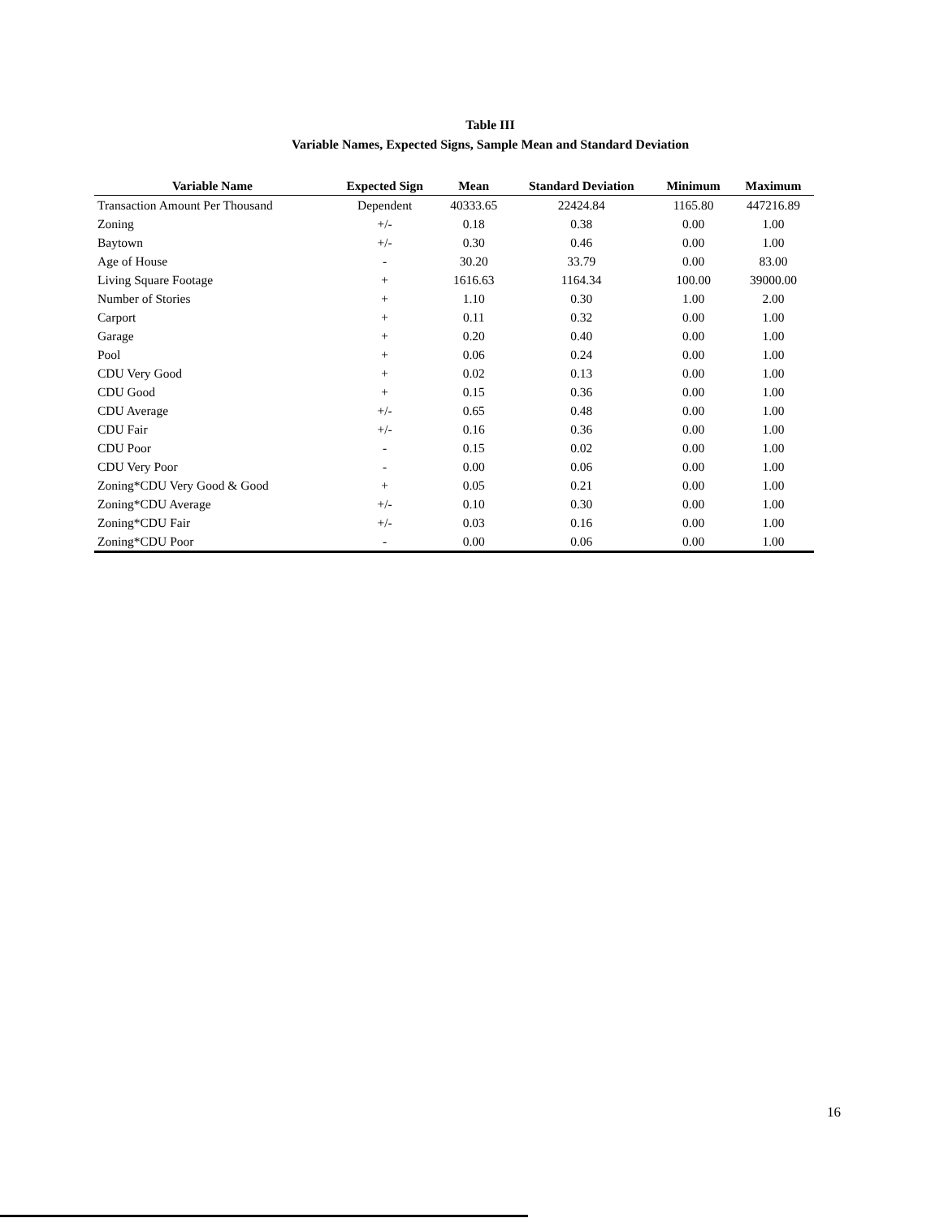Table III
Variable Names, Expected Signs, Sample Mean and Standard Deviation
| Variable Name | Expected Sign | Mean | Standard Deviation | Minimum | Maximum |
| --- | --- | --- | --- | --- | --- |
| Transaction Amount Per Thousand | Dependent | 40333.65 | 22424.84 | 1165.80 | 447216.89 |
| Zoning | +/- | 0.18 | 0.38 | 0.00 | 1.00 |
| Baytown | +/- | 0.30 | 0.46 | 0.00 | 1.00 |
| Age of House | - | 30.20 | 33.79 | 0.00 | 83.00 |
| Living Square Footage | + | 1616.63 | 1164.34 | 100.00 | 39000.00 |
| Number of Stories | + | 1.10 | 0.30 | 1.00 | 2.00 |
| Carport | + | 0.11 | 0.32 | 0.00 | 1.00 |
| Garage | + | 0.20 | 0.40 | 0.00 | 1.00 |
| Pool | + | 0.06 | 0.24 | 0.00 | 1.00 |
| CDU Very Good | + | 0.02 | 0.13 | 0.00 | 1.00 |
| CDU Good | + | 0.15 | 0.36 | 0.00 | 1.00 |
| CDU Average | +/- | 0.65 | 0.48 | 0.00 | 1.00 |
| CDU Fair | +/- | 0.16 | 0.36 | 0.00 | 1.00 |
| CDU Poor | - | 0.15 | 0.02 | 0.00 | 1.00 |
| CDU Very Poor | - | 0.00 | 0.06 | 0.00 | 1.00 |
| Zoning*CDU Very Good & Good | + | 0.05 | 0.21 | 0.00 | 1.00 |
| Zoning*CDU Average | +/- | 0.10 | 0.30 | 0.00 | 1.00 |
| Zoning*CDU Fair | +/- | 0.03 | 0.16 | 0.00 | 1.00 |
| Zoning*CDU Poor | - | 0.00 | 0.06 | 0.00 | 1.00 |
16